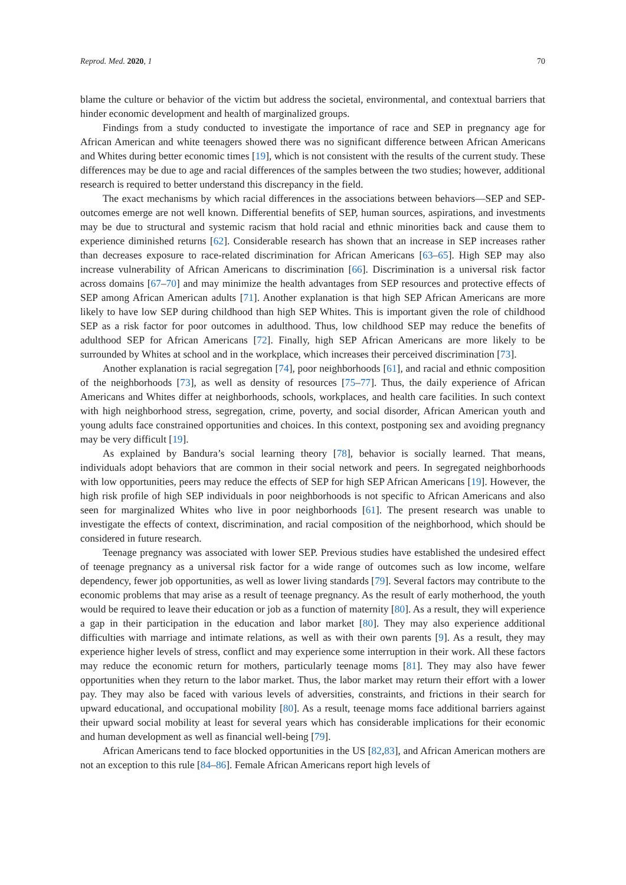Reprod. Med. 2020, 1 70
blame the culture or behavior of the victim but address the societal, environmental, and contextual barriers that hinder economic development and health of marginalized groups.
Findings from a study conducted to investigate the importance of race and SEP in pregnancy age for African American and white teenagers showed there was no significant difference between African Americans and Whites during better economic times [19], which is not consistent with the results of the current study. These differences may be due to age and racial differences of the samples between the two studies; however, additional research is required to better understand this discrepancy in the field.
The exact mechanisms by which racial differences in the associations between behaviors—SEP and SEP-outcomes emerge are not well known. Differential benefits of SEP, human sources, aspirations, and investments may be due to structural and systemic racism that hold racial and ethnic minorities back and cause them to experience diminished returns [62]. Considerable research has shown that an increase in SEP increases rather than decreases exposure to race-related discrimination for African Americans [63–65]. High SEP may also increase vulnerability of African Americans to discrimination [66]. Discrimination is a universal risk factor across domains [67–70] and may minimize the health advantages from SEP resources and protective effects of SEP among African American adults [71]. Another explanation is that high SEP African Americans are more likely to have low SEP during childhood than high SEP Whites. This is important given the role of childhood SEP as a risk factor for poor outcomes in adulthood. Thus, low childhood SEP may reduce the benefits of adulthood SEP for African Americans [72]. Finally, high SEP African Americans are more likely to be surrounded by Whites at school and in the workplace, which increases their perceived discrimination [73].
Another explanation is racial segregation [74], poor neighborhoods [61], and racial and ethnic composition of the neighborhoods [73], as well as density of resources [75–77]. Thus, the daily experience of African Americans and Whites differ at neighborhoods, schools, workplaces, and health care facilities. In such context with high neighborhood stress, segregation, crime, poverty, and social disorder, African American youth and young adults face constrained opportunities and choices. In this context, postponing sex and avoiding pregnancy may be very difficult [19].
As explained by Bandura’s social learning theory [78], behavior is socially learned. That means, individuals adopt behaviors that are common in their social network and peers. In segregated neighborhoods with low opportunities, peers may reduce the effects of SEP for high SEP African Americans [19]. However, the high risk profile of high SEP individuals in poor neighborhoods is not specific to African Americans and also seen for marginalized Whites who live in poor neighborhoods [61]. The present research was unable to investigate the effects of context, discrimination, and racial composition of the neighborhood, which should be considered in future research.
Teenage pregnancy was associated with lower SEP. Previous studies have established the undesired effect of teenage pregnancy as a universal risk factor for a wide range of outcomes such as low income, welfare dependency, fewer job opportunities, as well as lower living standards [79]. Several factors may contribute to the economic problems that may arise as a result of teenage pregnancy. As the result of early motherhood, the youth would be required to leave their education or job as a function of maternity [80]. As a result, they will experience a gap in their participation in the education and labor market [80]. They may also experience additional difficulties with marriage and intimate relations, as well as with their own parents [9]. As a result, they may experience higher levels of stress, conflict and may experience some interruption in their work. All these factors may reduce the economic return for mothers, particularly teenage moms [81]. They may also have fewer opportunities when they return to the labor market. Thus, the labor market may return their effort with a lower pay. They may also be faced with various levels of adversities, constraints, and frictions in their search for upward educational, and occupational mobility [80]. As a result, teenage moms face additional barriers against their upward social mobility at least for several years which has considerable implications for their economic and human development as well as financial well-being [79].
African Americans tend to face blocked opportunities in the US [82,83], and African American mothers are not an exception to this rule [84–86]. Female African Americans report high levels of